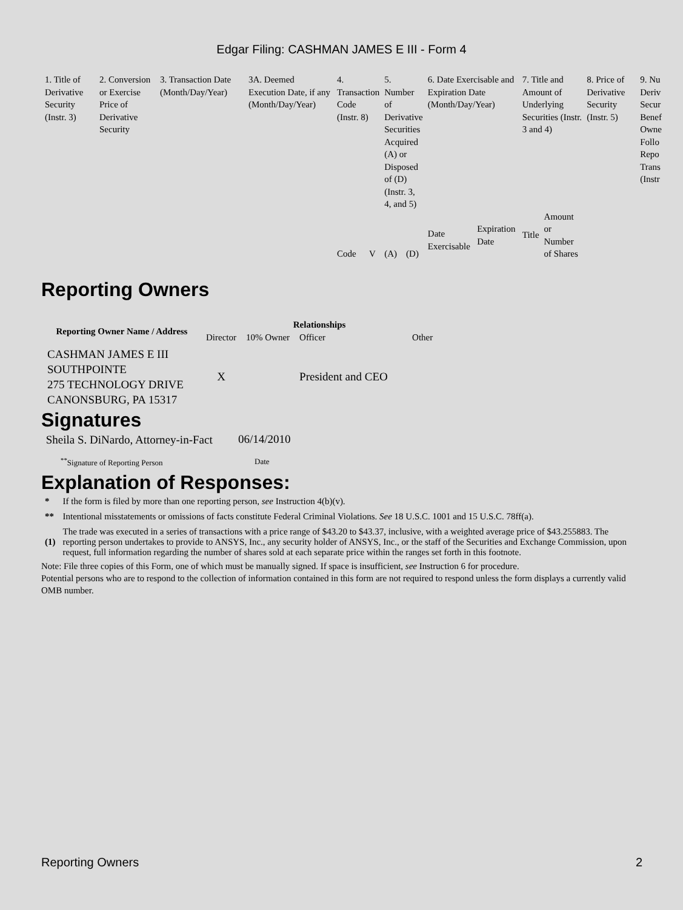Edgar Filing: CASHMAN JAMES E III - Form 4
| 1. Title of Derivative Security (Instr. 3) | 2. Conversion or Exercise Price of Derivative Security | 3. Transaction Date (Month/Day/Year) | 3A. Deemed Execution Date, if any (Month/Day/Year) | 4. Transaction Code (Instr. 8) | | 5. Number of Derivative Securities Acquired (A) or Disposed of (D) (Instr. 3, 4, and 5) | | 6. Date Exercisable and Expiration Date (Month/Day/Year) | | 7. Title and Amount of Underlying Securities (Instr. 3 and 4) | | 8. Price of Derivative Security (Instr. 5) | 9. Nu Deriv Secur Benef Owne Follo Repo Trans (Instr |
| | | | | Code | V | (A) | (D) | Date Exercisable | Expiration Date | Title | Amount or Number of Shares | | |
Reporting Owners
| Reporting Owner Name / Address | Relationships | | | |
| --- | --- | --- | --- | --- |
| | Director | 10% Owner | Officer | Other |
| CASHMAN JAMES E III SOUTHPOINTE 275 TECHNOLOGY DRIVE CANONSBURG, PA 15317 | X | | President and CEO | |
Signatures
| Sheila S. DiNardo, Attorney-in-Fact | 06/14/2010 |
| <sup>**</sup> Signature of Reporting Person | Date |
Explanation of Responses:
| * | If the form is filed by more than one reporting person, see Instruction 4(b)(v). |
| ** | Intentional misstatements or omissions of facts constitute Federal Criminal Violations. See 18 U.S.C. 1001 and 15 U.S.C. 78ff(a). |
| (1) | The trade was executed in a series of transactions with a price range of $43.20 to $43.37, inclusive, with a weighted average price of $43.255883. The reporting person undertakes to provide to ANSYS, Inc., any security holder of ANSYS, Inc., or the staff of the Securities and Exchange Commission, upon request, full information regarding the number of shares sold at each separate price within the ranges set forth in this footnote. |
Note: File three copies of this Form, one of which must be manually signed. If space is insufficient, see Instruction 6 for procedure.
Potential persons who are to respond to the collection of information contained in this form are not required to respond unless the form displays a currently valid OMB number.
Reporting Owners 2